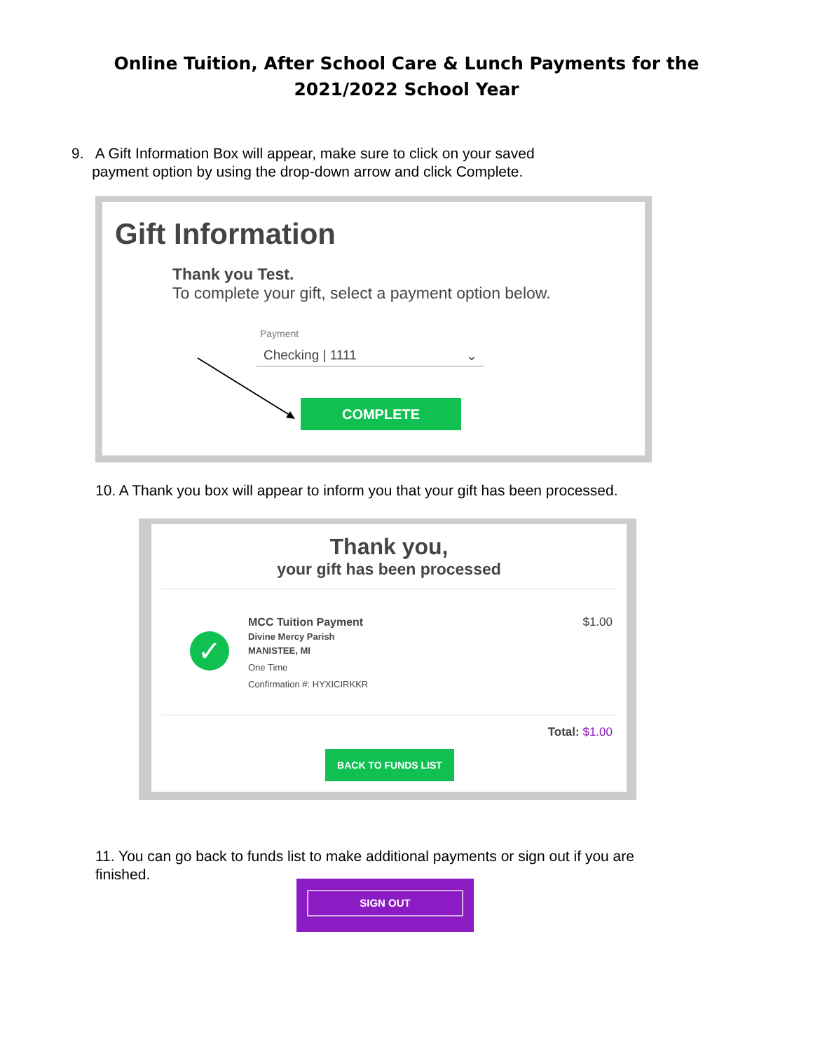Online Tuition, After School Care & Lunch Payments for the
2021/2022 School Year
9. A Gift Information Box will appear, make sure to click on your saved
payment option by using the drop-down arrow and click Complete.
Gift Information
Thank you Test.
To complete your gift, select a payment option below.
Payment
Checking | 1111 ⌄
COMPLETE
10. A Thank you box will appear to inform you that your gift has been processed.
Thank you,
your gift has been processed
✓
MCC Tuition Payment
Divine Mercy Parish
MANISTEE, MI
One Time
Confirmation #: HYXICIRKKR
$1.00
Total: $1.00
BACK TO FUNDS LIST
11. You can go back to funds list to make additional payments or sign out if you are
finished.
SIGN OUT